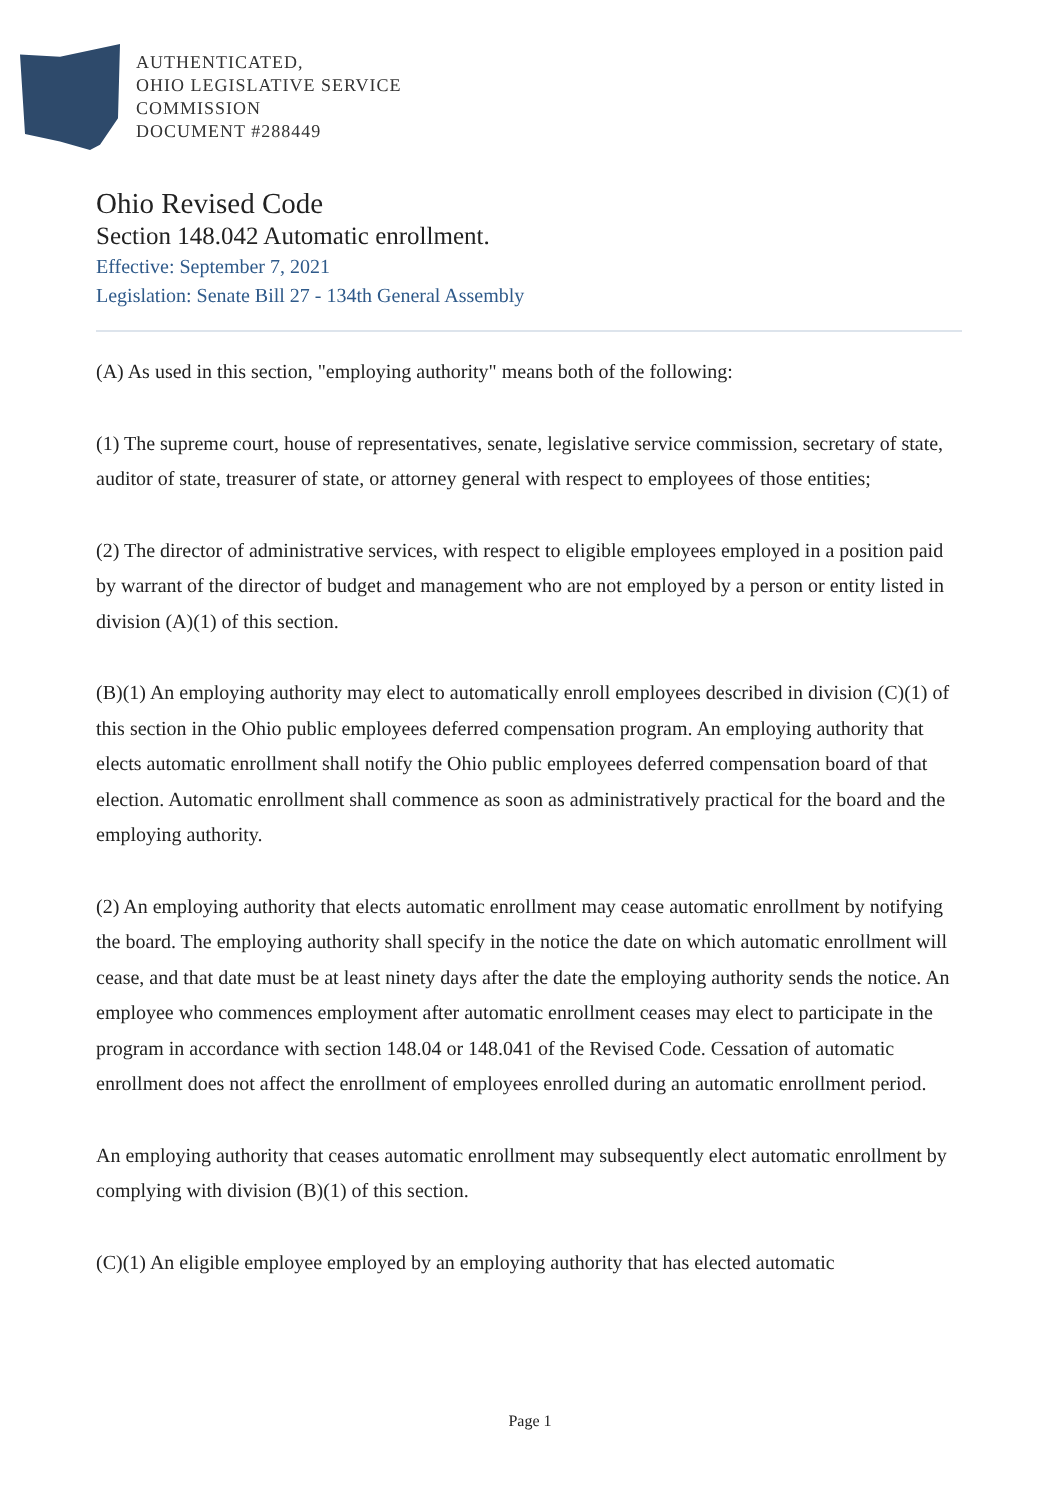AUTHENTICATED,
OHIO LEGISLATIVE SERVICE
COMMISSION
DOCUMENT #288449
Ohio Revised Code
Section 148.042 Automatic enrollment.
Effective: September 7, 2021
Legislation: Senate Bill 27 - 134th General Assembly
(A) As used in this section, "employing authority" means both of the following:
(1) The supreme court, house of representatives, senate, legislative service commission, secretary of state, auditor of state, treasurer of state, or attorney general with respect to employees of those entities;
(2) The director of administrative services, with respect to eligible employees employed in a position paid by warrant of the director of budget and management who are not employed by a person or entity listed in division (A)(1) of this section.
(B)(1) An employing authority may elect to automatically enroll employees described in division (C)(1) of this section in the Ohio public employees deferred compensation program. An employing authority that elects automatic enrollment shall notify the Ohio public employees deferred compensation board of that election. Automatic enrollment shall commence as soon as administratively practical for the board and the employing authority.
(2) An employing authority that elects automatic enrollment may cease automatic enrollment by notifying the board. The employing authority shall specify in the notice the date on which automatic enrollment will cease, and that date must be at least ninety days after the date the employing authority sends the notice. An employee who commences employment after automatic enrollment ceases may elect to participate in the program in accordance with section 148.04 or 148.041 of the Revised Code. Cessation of automatic enrollment does not affect the enrollment of employees enrolled during an automatic enrollment period.
An employing authority that ceases automatic enrollment may subsequently elect automatic enrollment by complying with division (B)(1) of this section.
(C)(1) An eligible employee employed by an employing authority that has elected automatic
Page 1